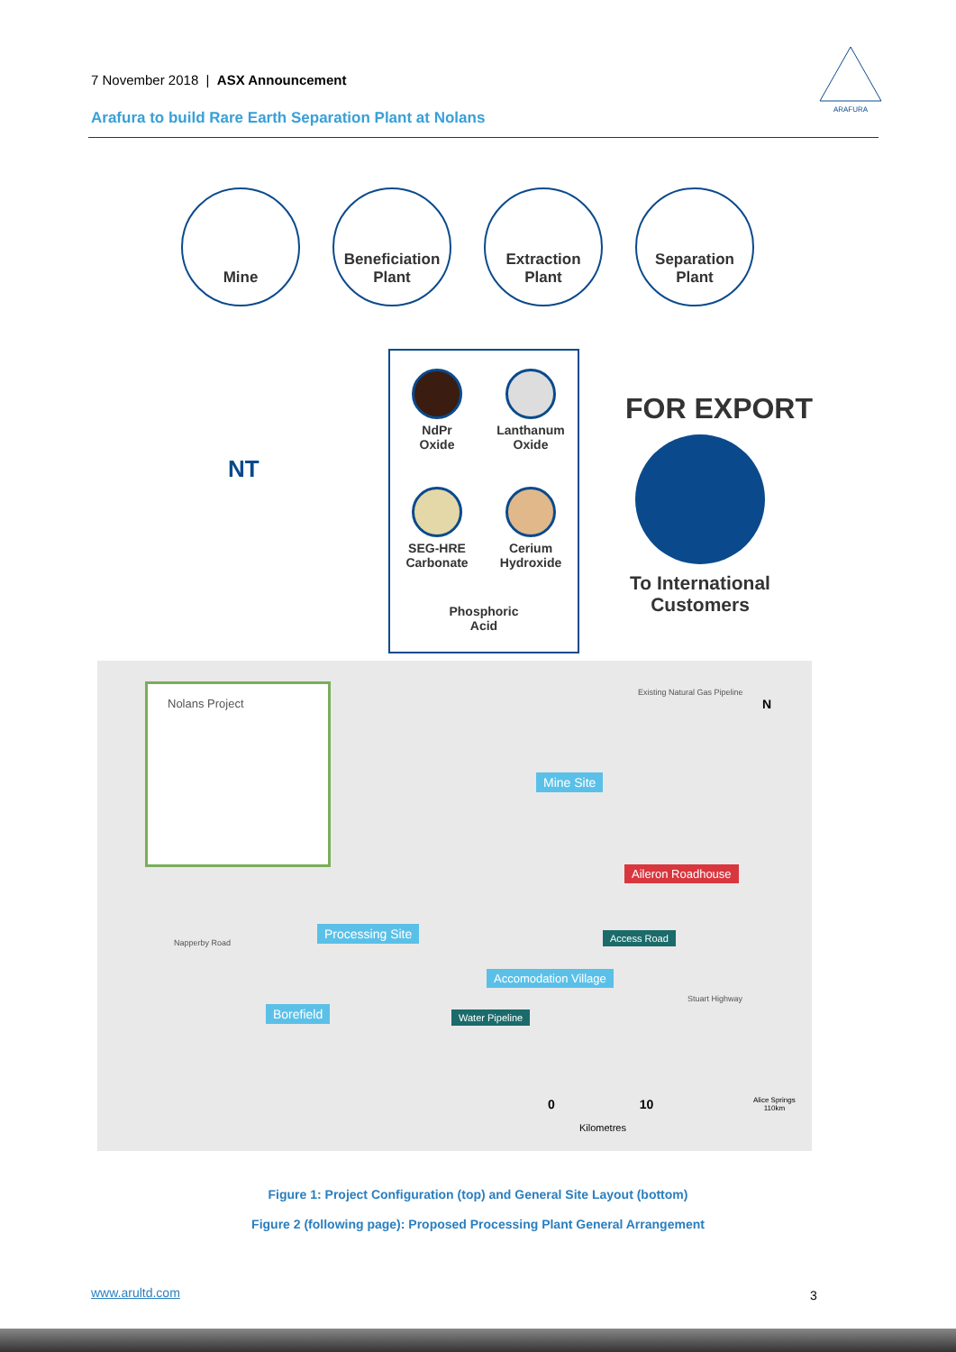7 November 2018 | ASX Announcement
ARAFURA
Arafura to build Rare Earth Separation Plant at Nolans
Mine
Beneficiation
Plant
Extraction
Plant
Separation
Plant
NT
NdPr
Oxide
Lanthanum
Oxide
SEG-HRE
Carbonate
Cerium
Hydroxide
Phosphoric
Acid
FOR EXPORT
To International Customers
Nolans Project
Mine Site
Aileron Roadhouse
Processing Site Access Road
Accomodation Village
Borefield Water Pipeline
Napperby Road
N
Existing Natural Gas Pipeline
Stuart Highway
0 10
Kilometres
Alice Springs
110km
Figure 1: Project Configuration (top) and General Site Layout (bottom)
Figure 2 (following page): Proposed Processing Plant General Arrangement
www.arultd.com 3